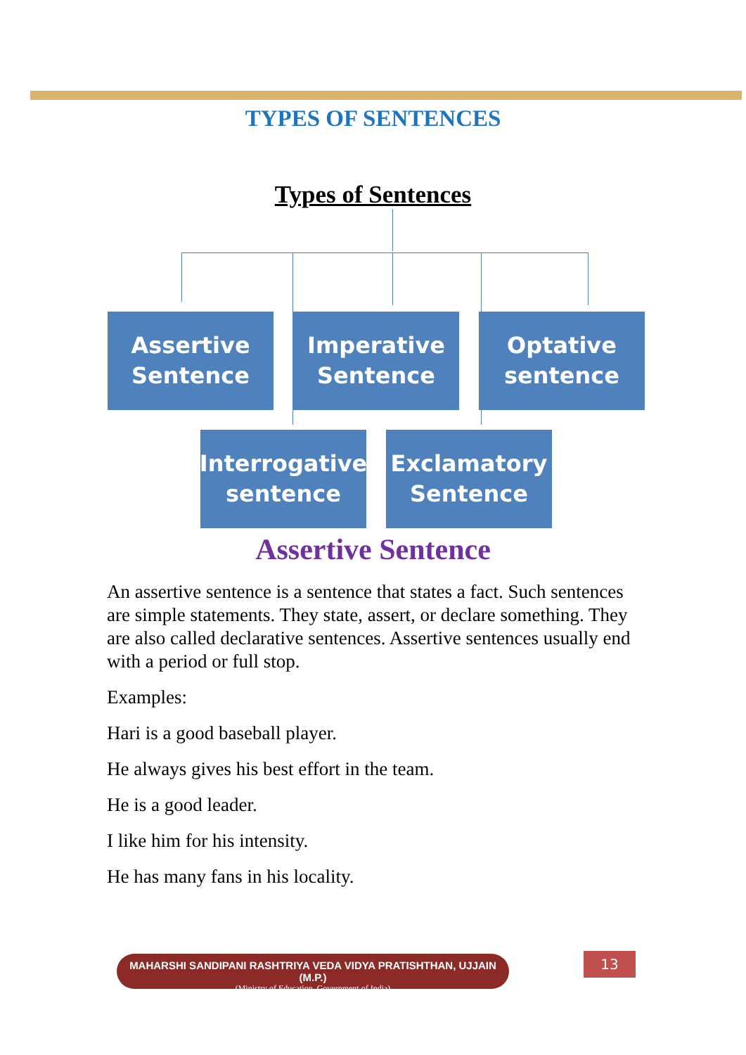TYPES OF SENTENCES
Types of Sentences
Assertive
Sentence
Imperative
Sentence
Optative
sentence
Interrogative
sentence
Exclamatory
Sentence
Assertive Sentence
An assertive sentence is a sentence that states a fact. Such sentences are simple statements. They state, assert, or declare something. They are also called declarative sentences. Assertive sentences usually end with a period or full stop.
Examples:
Hari is a good baseball player.
He always gives his best effort in the team.
He is a good leader.
I like him for his intensity.
He has many fans in his locality.
MAHARSHI SANDIPANI RASHTRIYA VEDA VIDYA PRATISHTHAN, UJJAIN (M.P.)
(Ministry of Education, Government of India)
13